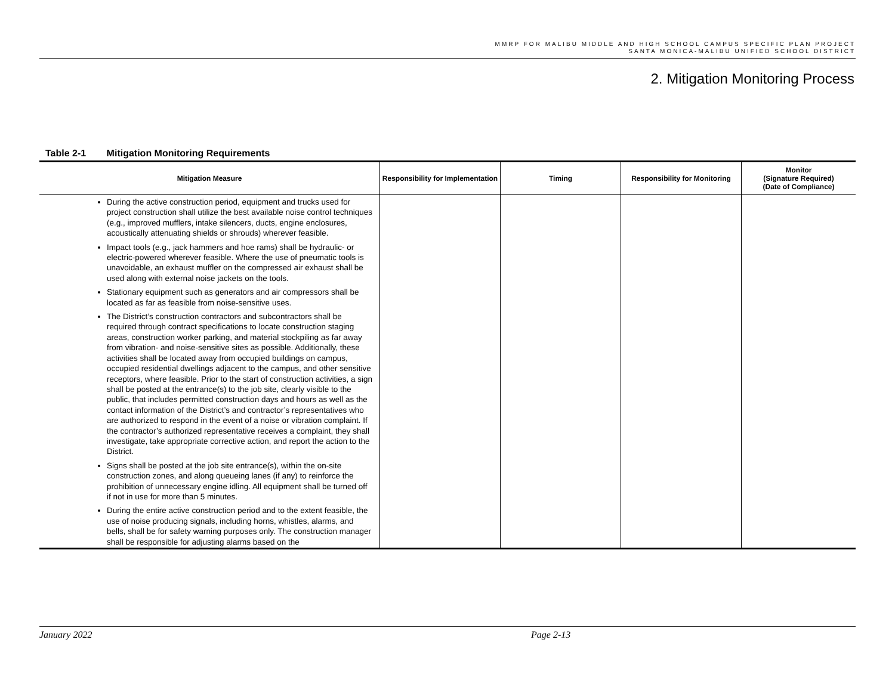MMRP FOR MALIBU MIDDLE AND HIGH SCHOOL CAMPUS SPECIFIC PLAN PROJECT
SANTA MONICA-MALIBU UNIFIED SCHOOL DISTRICT
2. Mitigation Monitoring Process
Table 2-1 Mitigation Monitoring Requirements
| Mitigation Measure | Responsibility for Implementation | Timing | Responsibility for Monitoring | Monitor (Signature Required) (Date of Compliance) |
| --- | --- | --- | --- | --- |
| During the active construction period, equipment and trucks used for project construction shall utilize the best available noise control techniques (e.g., improved mufflers, intake silencers, ducts, engine enclosures, acoustically attenuating shields or shrouds) wherever feasible. Impact tools (e.g., jack hammers and hoe rams) shall be hydraulic- or electric-powered wherever feasible. Where the use of pneumatic tools is unavoidable, an exhaust muffler on the compressed air exhaust shall be used along with external noise jackets on the tools. Stationary equipment such as generators and air compressors shall be located as far as feasible from noise-sensitive uses. The District’s construction contractors and subcontractors shall be required through contract specifications to locate construction staging areas, construction worker parking, and material stockpiling as far away from vibration- and noise-sensitive sites as possible. Additionally, these activities shall be located away from occupied buildings on campus, occupied residential dwellings adjacent to the campus, and other sensitive receptors, where feasible. Prior to the start of construction activities, a sign shall be posted at the entrance(s) to the job site, clearly visible to the public, that includes permitted construction days and hours as well as the contact information of the District’s and contractor’s representatives who are authorized to respond in the event of a noise or vibration complaint. If the contractor’s authorized representative receives a complaint, they shall investigate, take appropriate corrective action, and report the action to the District. Signs shall be posted at the job site entrance(s), within the on-site construction zones, and along queueing lanes (if any) to reinforce the prohibition of unnecessary engine idling. All equipment shall be turned off if not in use for more than 5 minutes. During the entire active construction period and to the extent feasible, the use of noise producing signals, including horns, whistles, alarms, and bells, shall be for safety warning purposes only. The construction manager shall be responsible for adjusting alarms based on the | | | | |
January 2022 Page 2-13